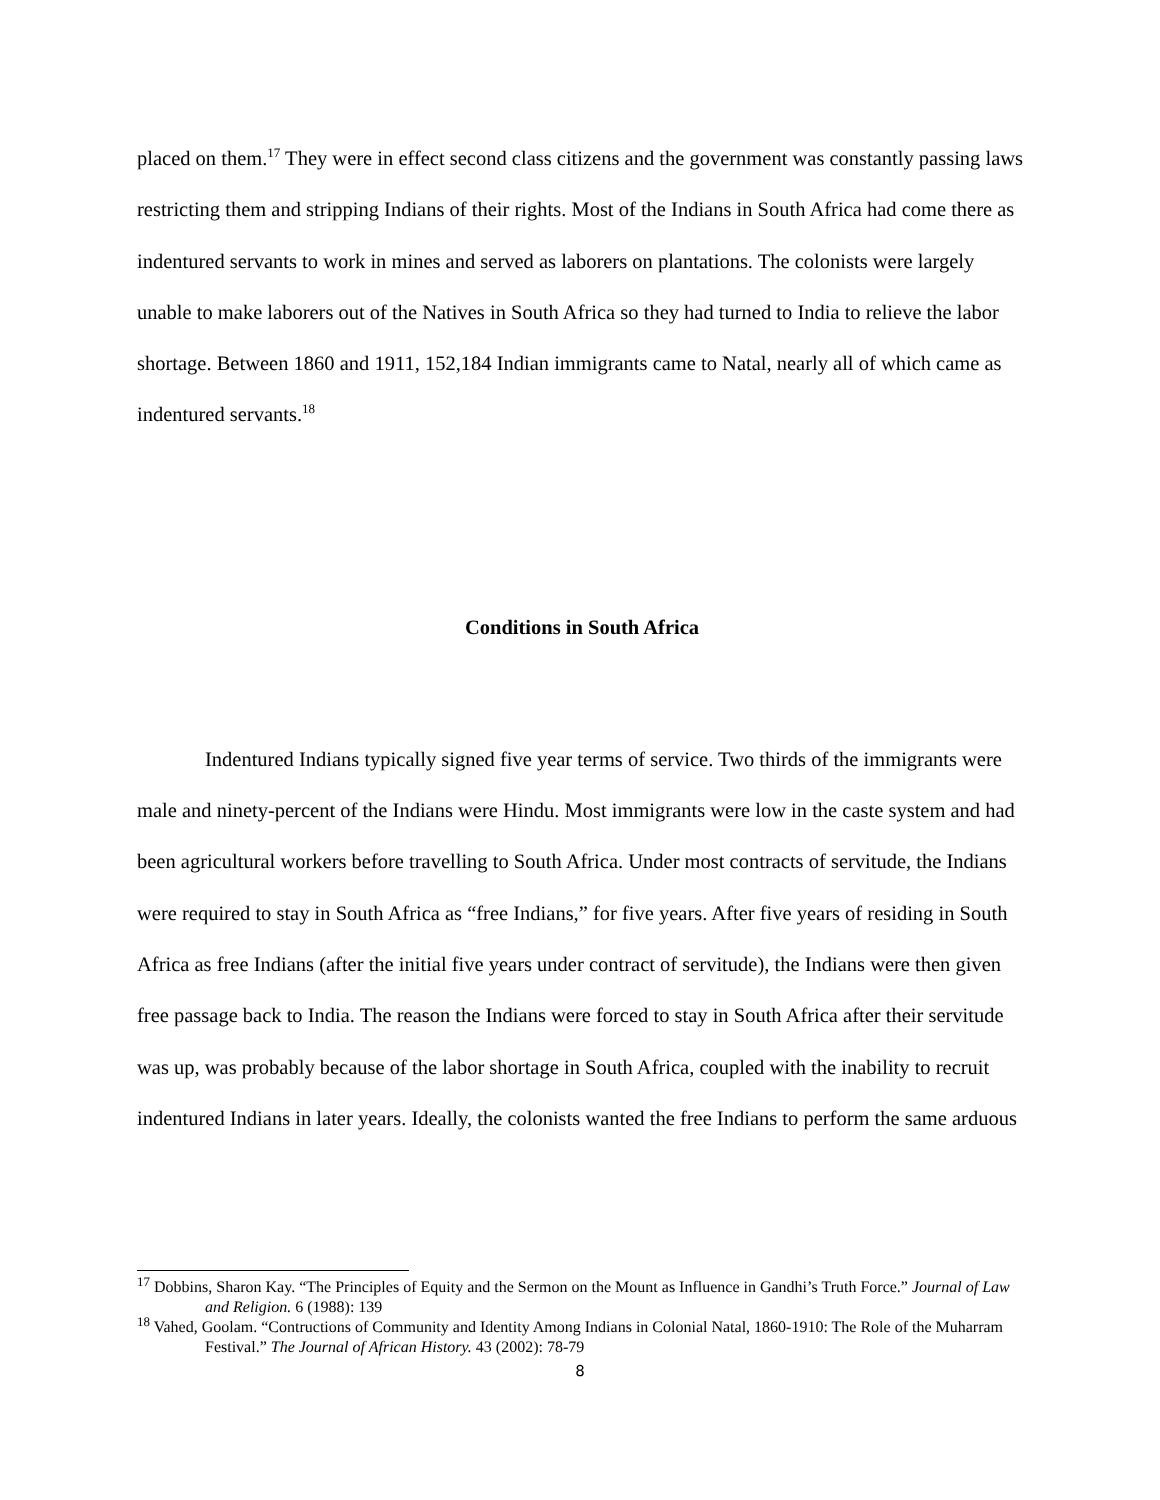placed on them.<sup>17</sup> They were in effect second class citizens and the government was constantly passing laws restricting them and stripping Indians of their rights. Most of the Indians in South Africa had come there as indentured servants to work in mines and served as laborers on plantations. The colonists were largely unable to make laborers out of the Natives in South Africa so they had turned to India to relieve the labor shortage. Between 1860 and 1911, 152,184 Indian immigrants came to Natal, nearly all of which came as indentured servants.<sup>18</sup>
Conditions in South Africa
Indentured Indians typically signed five year terms of service. Two thirds of the immigrants were male and ninety-percent of the Indians were Hindu. Most immigrants were low in the caste system and had been agricultural workers before travelling to South Africa. Under most contracts of servitude, the Indians were required to stay in South Africa as “free Indians,” for five years. After five years of residing in South Africa as free Indians (after the initial five years under contract of servitude), the Indians were then given free passage back to India. The reason the Indians were forced to stay in South Africa after their servitude was up, was probably because of the labor shortage in South Africa, coupled with the inability to recruit indentured Indians in later years. Ideally, the colonists wanted the free Indians to perform the same arduous
<sup>17</sup> Dobbins, Sharon Kay. “The Principles of Equity and the Sermon on the Mount as Influence in Gandhi’s Truth Force.” Journal of Law and Religion. 6 (1988): 139
<sup>18</sup> Vahed, Goolam. “Contructions of Community and Identity Among Indians in Colonial Natal, 1860-1910: The Role of the Muharram Festival.” The Journal of African History. 43 (2002): 78-79
8